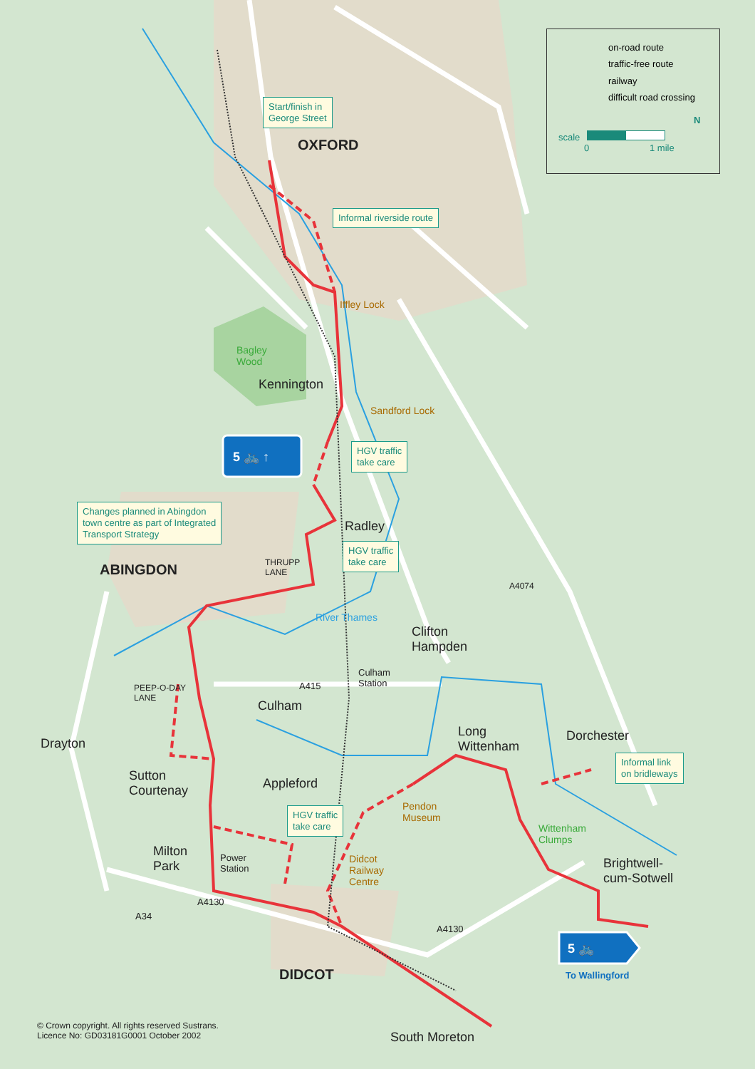on-road route
traffic-free route
railway
difficult road crossing
scale
0 1 mile
N
Start/finish in
George Street
OXFORD
Informal riverside route
Iffley Lock
Bagley
Wood
Kennington
Sandford Lock
HGV traffic
take care
5 🚲 ↑
Changes planned in Abingdon
town centre as part of Integrated
Transport Strategy
Radley
HGV traffic
take care
ABINGDON
THRUPP
LANE
A4074
River Thames
Clifton
Hampden
Culham
Station
PEEP-O-DAY
LANE
A415
Culham
Long
Wittenham
Dorchester
Drayton
Informal link
on bridleways
Sutton
Courtenay
Appleford
Pendon
Museum
HGV traffic
take care
Wittenham
Clumps
Milton
Park
Power
Station
Didcot
Railway
Centre
Brightwell-
cum-Sotwell
A4130
A34
A4130
5 🚲
To Wallingford
DIDCOT
© Crown copyright. All rights reserved Sustrans.
Licence No: GD03181G0001 October 2002
South Moreton